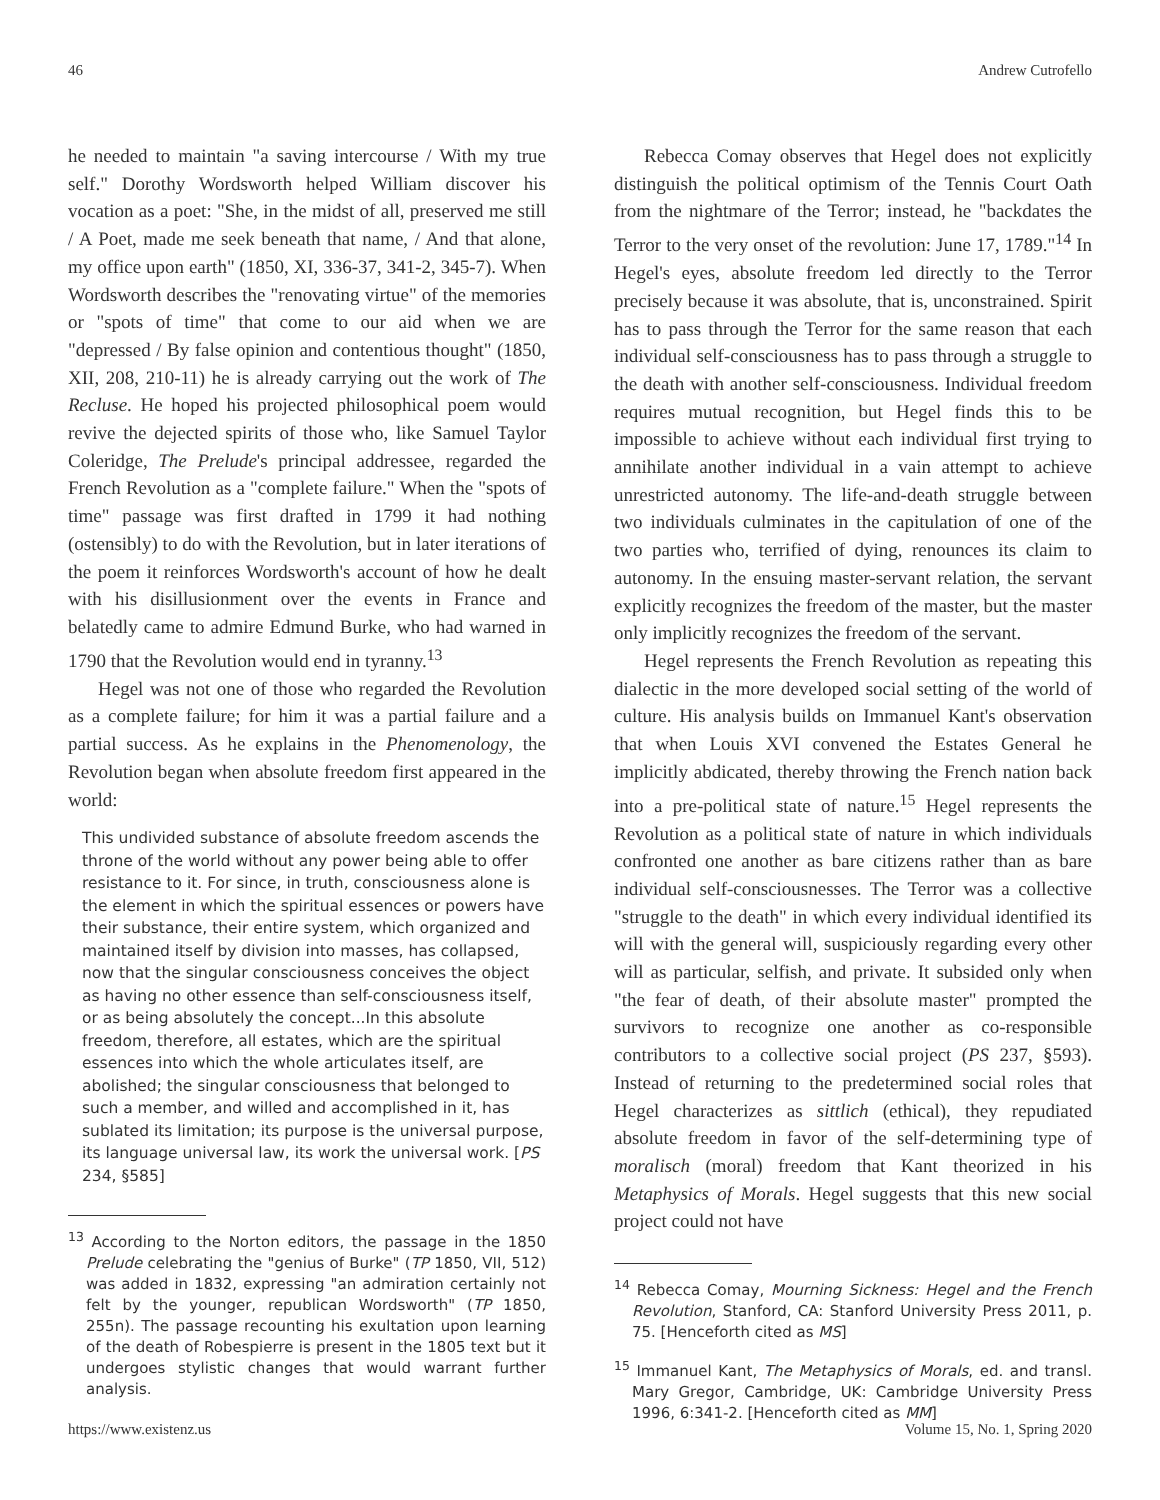46 Andrew Cutrofello
he needed to maintain "a saving intercourse / With my true self." Dorothy Wordsworth helped William discover his vocation as a poet: "She, in the midst of all, preserved me still / A Poet, made me seek beneath that name, / And that alone, my office upon earth" (1850, XI, 336-37, 341-2, 345-7). When Wordsworth describes the "renovating virtue" of the memories or "spots of time" that come to our aid when we are "depressed / By false opinion and contentious thought" (1850, XII, 208, 210-11) he is already carrying out the work of The Recluse. He hoped his projected philosophical poem would revive the dejected spirits of those who, like Samuel Taylor Coleridge, The Prelude's principal addressee, regarded the French Revolution as a "complete failure." When the "spots of time" passage was first drafted in 1799 it had nothing (ostensibly) to do with the Revolution, but in later iterations of the poem it reinforces Wordsworth's account of how he dealt with his disillusionment over the events in France and belatedly came to admire Edmund Burke, who had warned in 1790 that the Revolution would end in tyranny.<sup>13</sup>
Hegel was not one of those who regarded the Revolution as a complete failure; for him it was a partial failure and a partial success. As he explains in the Phenomenology, the Revolution began when absolute freedom first appeared in the world:
This undivided substance of absolute freedom ascends the throne of the world without any power being able to offer resistance to it. For since, in truth, consciousness alone is the element in which the spiritual essences or powers have their substance, their entire system, which organized and maintained itself by division into masses, has collapsed, now that the singular consciousness conceives the object as having no other essence than self-consciousness itself, or as being absolutely the concept...In this absolute freedom, therefore, all estates, which are the spiritual essences into which the whole articulates itself, are abolished; the singular consciousness that belonged to such a member, and willed and accomplished in it, has sublated its limitation; its purpose is the universal purpose, its language universal law, its work the universal work. [PS 234, §585]
<sup>13</sup> According to the Norton editors, the passage in the 1850 Prelude celebrating the "genius of Burke" (TP 1850, VII, 512) was added in 1832, expressing "an admiration certainly not felt by the younger, republican Wordsworth" (TP 1850, 255n). The passage recounting his exultation upon learning of the death of Robespierre is present in the 1805 text but it undergoes stylistic changes that would warrant further analysis.
Rebecca Comay observes that Hegel does not explicitly distinguish the political optimism of the Tennis Court Oath from the nightmare of the Terror; instead, he "backdates the Terror to the very onset of the revolution: June 17, 1789."<sup>14</sup> In Hegel's eyes, absolute freedom led directly to the Terror precisely because it was absolute, that is, unconstrained. Spirit has to pass through the Terror for the same reason that each individual self-consciousness has to pass through a struggle to the death with another self-consciousness. Individual freedom requires mutual recognition, but Hegel finds this to be impossible to achieve without each individual first trying to annihilate another individual in a vain attempt to achieve unrestricted autonomy. The life-and-death struggle between two individuals culminates in the capitulation of one of the two parties who, terrified of dying, renounces its claim to autonomy. In the ensuing master-servant relation, the servant explicitly recognizes the freedom of the master, but the master only implicitly recognizes the freedom of the servant.
Hegel represents the French Revolution as repeating this dialectic in the more developed social setting of the world of culture. His analysis builds on Immanuel Kant's observation that when Louis XVI convened the Estates General he implicitly abdicated, thereby throwing the French nation back into a pre-political state of nature.<sup>15</sup> Hegel represents the Revolution as a political state of nature in which individuals confronted one another as bare citizens rather than as bare individual self-consciousnesses. The Terror was a collective "struggle to the death" in which every individual identified its will with the general will, suspiciously regarding every other will as particular, selfish, and private. It subsided only when "the fear of death, of their absolute master" prompted the survivors to recognize one another as co-responsible contributors to a collective social project (PS 237, §593). Instead of returning to the predetermined social roles that Hegel characterizes as sittlich (ethical), they repudiated absolute freedom in favor of the self-determining type of moralisch (moral) freedom that Kant theorized in his Metaphysics of Morals. Hegel suggests that this new social project could not have
<sup>14</sup> Rebecca Comay, Mourning Sickness: Hegel and the French Revolution, Stanford, CA: Stanford University Press 2011, p. 75. [Henceforth cited as MS]
<sup>15</sup> Immanuel Kant, The Metaphysics of Morals, ed. and transl. Mary Gregor, Cambridge, UK: Cambridge University Press 1996, 6:341-2. [Henceforth cited as MM]
https://www.existenz.us Volume 15, No. 1, Spring 2020